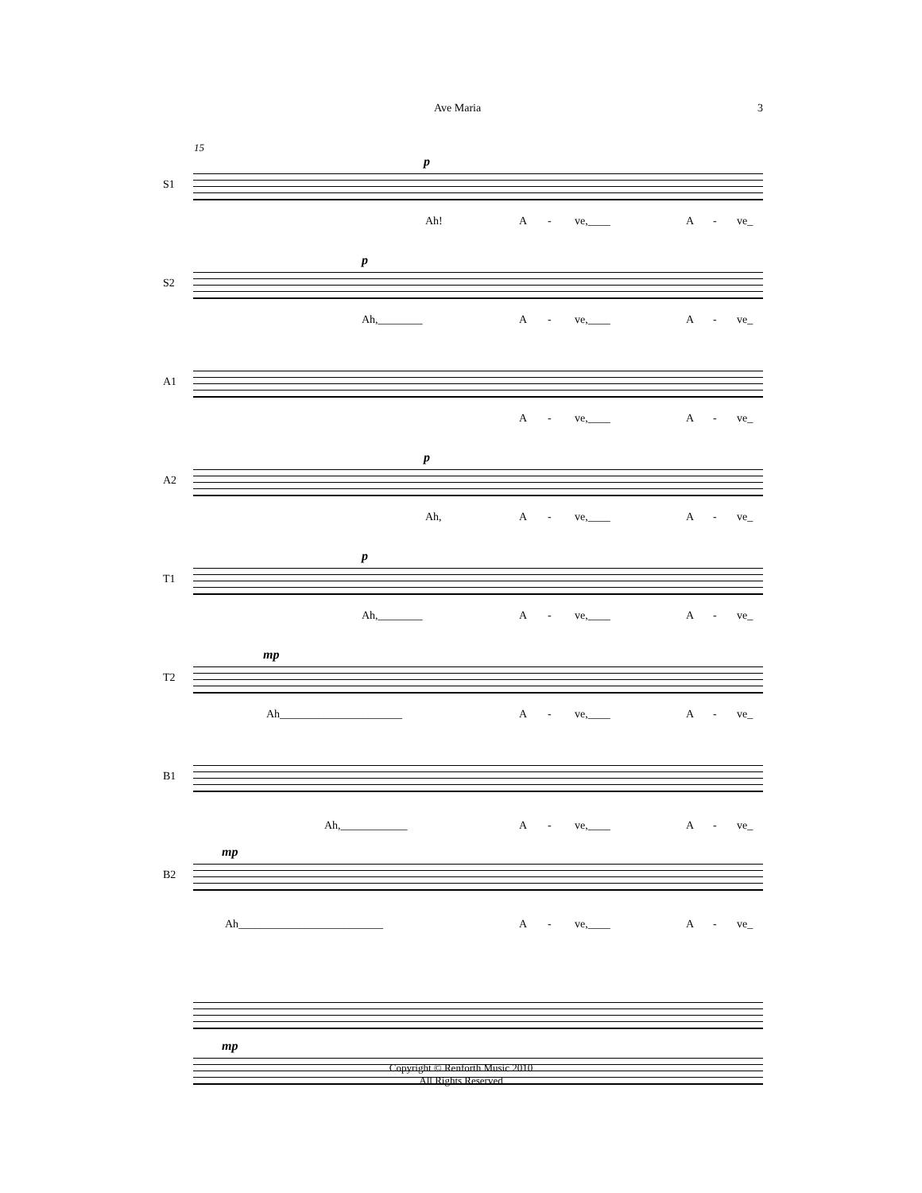Ave Maria 3
15
S1
p
Ah! A - ve,____ A - ve_
S2
p
Ah,________ A - ve,____ A - ve_
A1
A - ve,____ A - ve_
A2
p
Ah, A - ve,____ A - ve_
T1
p
Ah,________ A - ve,____ A - ve_
T2
mp
Ah______________________ A - ve,____ A - ve_
B1
Ah,____________ A - ve,____ A - ve_
B2
mp
Ah__________________________ A - ve,____ A - ve_
mp
Copyright © Renforth Music 2010
All Rights Reserved